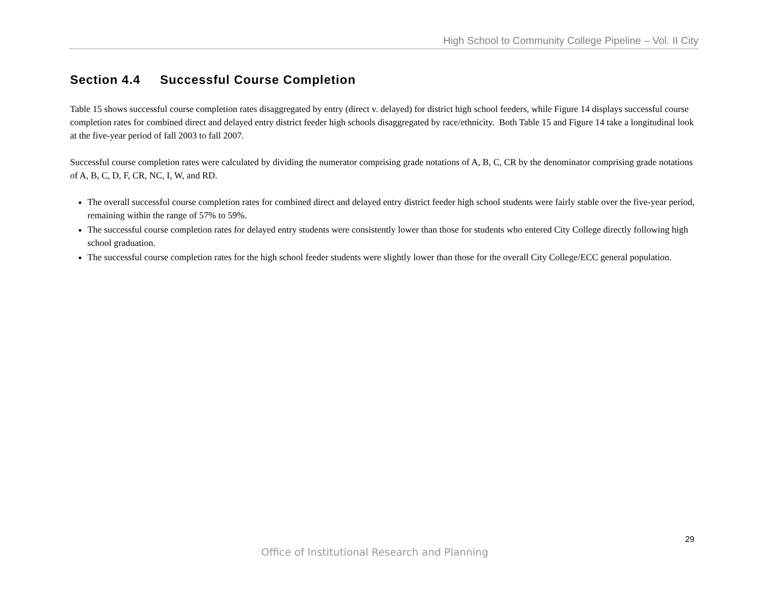High School to Community College Pipeline – Vol. II City
Section 4.4 Successful Course Completion
Table 15 shows successful course completion rates disaggregated by entry (direct v. delayed) for district high school feeders, while Figure 14 displays successful course completion rates for combined direct and delayed entry district feeder high schools disaggregated by race/ethnicity. Both Table 15 and Figure 14 take a longitudinal look at the five-year period of fall 2003 to fall 2007.
Successful course completion rates were calculated by dividing the numerator comprising grade notations of A, B, C, CR by the denominator comprising grade notations of A, B, C, D, F, CR, NC, I, W, and RD.
The overall successful course completion rates for combined direct and delayed entry district feeder high school students were fairly stable over the five-year period, remaining within the range of 57% to 59%.
The successful course completion rates for delayed entry students were consistently lower than those for students who entered City College directly following high school graduation.
The successful course completion rates for the high school feeder students were slightly lower than those for the overall City College/ECC general population.
29
Office of Institutional Research and Planning